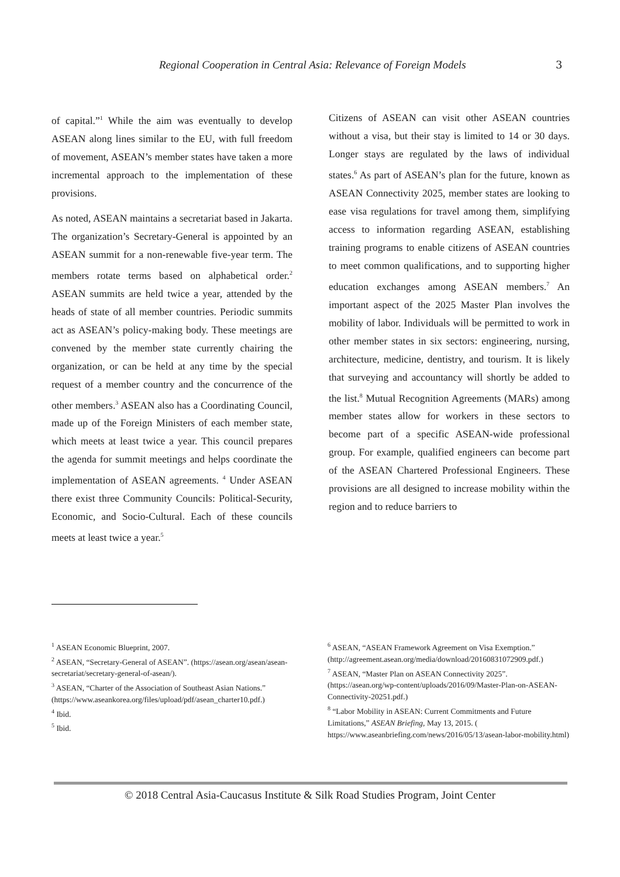Regional Cooperation in Central Asia: Relevance of Foreign Models 3
of capital.”<sup>1</sup> While the aim was eventually to develop ASEAN along lines similar to the EU, with full freedom of movement, ASEAN’s member states have taken a more incremental approach to the implementation of these provisions.
As noted, ASEAN maintains a secretariat based in Jakarta. The organization’s Secretary-General is appointed by an ASEAN summit for a non-renewable five-year term. The members rotate terms based on alphabetical order.<sup>2</sup> ASEAN summits are held twice a year, attended by the heads of state of all member countries. Periodic summits act as ASEAN’s policy-making body. These meetings are convened by the member state currently chairing the organization, or can be held at any time by the special request of a member country and the concurrence of the other members.<sup>3</sup> ASEAN also has a Coordinating Council, made up of the Foreign Ministers of each member state, which meets at least twice a year. This council prepares the agenda for summit meetings and helps coordinate the implementation of ASEAN agreements. <sup>4</sup> Under ASEAN there exist three Community Councils: Political-Security, Economic, and Socio-Cultural. Each of these councils meets at least twice a year.<sup>5</sup>
Citizens of ASEAN can visit other ASEAN countries without a visa, but their stay is limited to 14 or 30 days. Longer stays are regulated by the laws of individual states.<sup>6</sup> As part of ASEAN’s plan for the future, known as ASEAN Connectivity 2025, member states are looking to ease visa regulations for travel among them, simplifying access to information regarding ASEAN, establishing training programs to enable citizens of ASEAN countries to meet common qualifications, and to supporting higher education exchanges among ASEAN members.<sup>7</sup> An important aspect of the 2025 Master Plan involves the mobility of labor. Individuals will be permitted to work in other member states in six sectors: engineering, nursing, architecture, medicine, dentistry, and tourism. It is likely that surveying and accountancy will shortly be added to the list.<sup>8</sup> Mutual Recognition Agreements (MARs) among member states allow for workers in these sectors to become part of a specific ASEAN-wide professional group. For example, qualified engineers can become part of the ASEAN Chartered Professional Engineers. These provisions are all designed to increase mobility within the region and to reduce barriers to
<sup>1</sup> ASEAN Economic Blueprint, 2007.
<sup>2</sup> ASEAN, “Secretary-General of ASEAN”. (https://asean.org/asean/asean-secretariat/secretary-general-of-asean/).
<sup>3</sup> ASEAN, “Charter of the Association of Southeast Asian Nations.” (https://www.aseankorea.org/files/upload/pdf/asean_charter10.pdf.)
<sup>4</sup> Ibid.
<sup>5</sup> Ibid.
<sup>6</sup> ASEAN, “ASEAN Framework Agreement on Visa Exemption.” (http://agreement.asean.org/media/download/20160831072909.pdf.)
<sup>7</sup> ASEAN, “Master Plan on ASEAN Connectivity 2025”. (https://asean.org/wp-content/uploads/2016/09/Master-Plan-on-ASEAN-Connectivity-20251.pdf.)
<sup>8</sup> “Labor Mobility in ASEAN: Current Commitments and Future Limitations,” ASEAN Briefing, May 13, 2015. ( https://www.aseanbriefing.com/news/2016/05/13/asean-labor-mobility.html)
© 2018 Central Asia-Caucasus Institute & Silk Road Studies Program, Joint Center